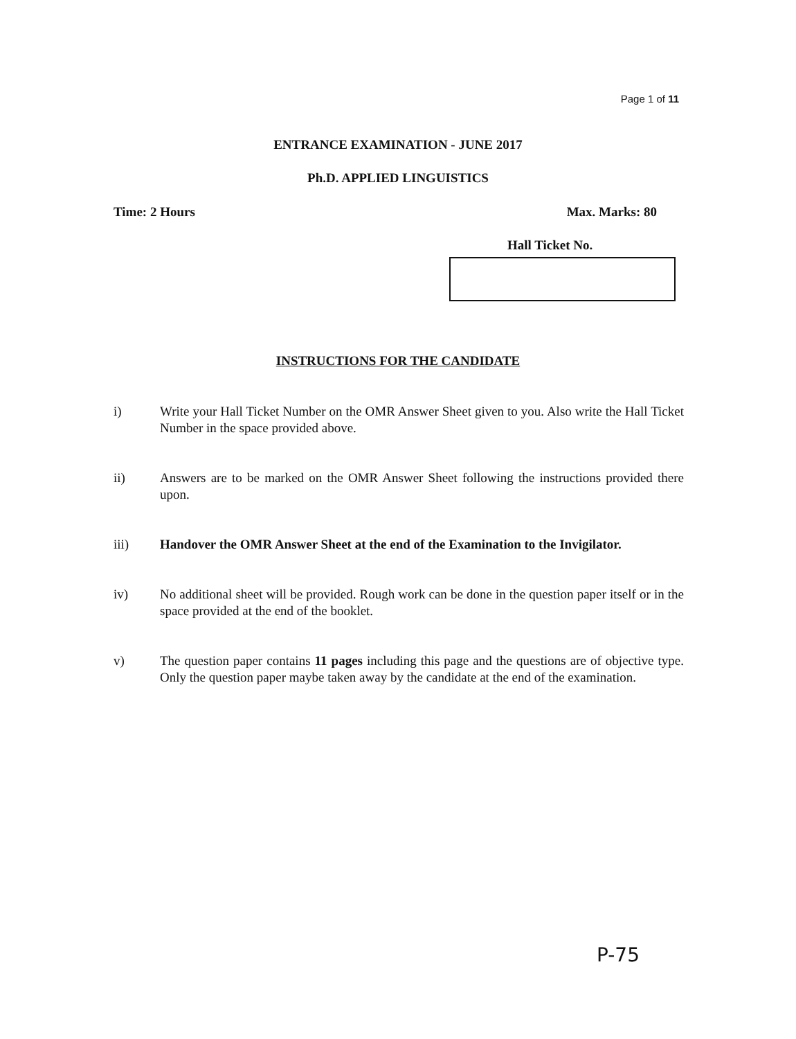Page 1 of 11
ENTRANCE EXAMINATION - JUNE 2017
Ph.D. APPLIED LINGUISTICS
Time: 2 Hours Max. Marks: 80
Hall Ticket No.
INSTRUCTIONS FOR THE CANDIDATE
i) Write your Hall Ticket Number on the OMR Answer Sheet given to you. Also write the Hall Ticket Number in the space provided above.
ii) Answers are to be marked on the OMR Answer Sheet following the instructions provided there upon.
iii) Handover the OMR Answer Sheet at the end of the Examination to the Invigilator.
iv) No additional sheet will be provided. Rough work can be done in the question paper itself or in the space provided at the end of the booklet.
v) The question paper contains 11 pages including this page and the questions are of objective type. Only the question paper maybe taken away by the candidate at the end of the examination.
P-75